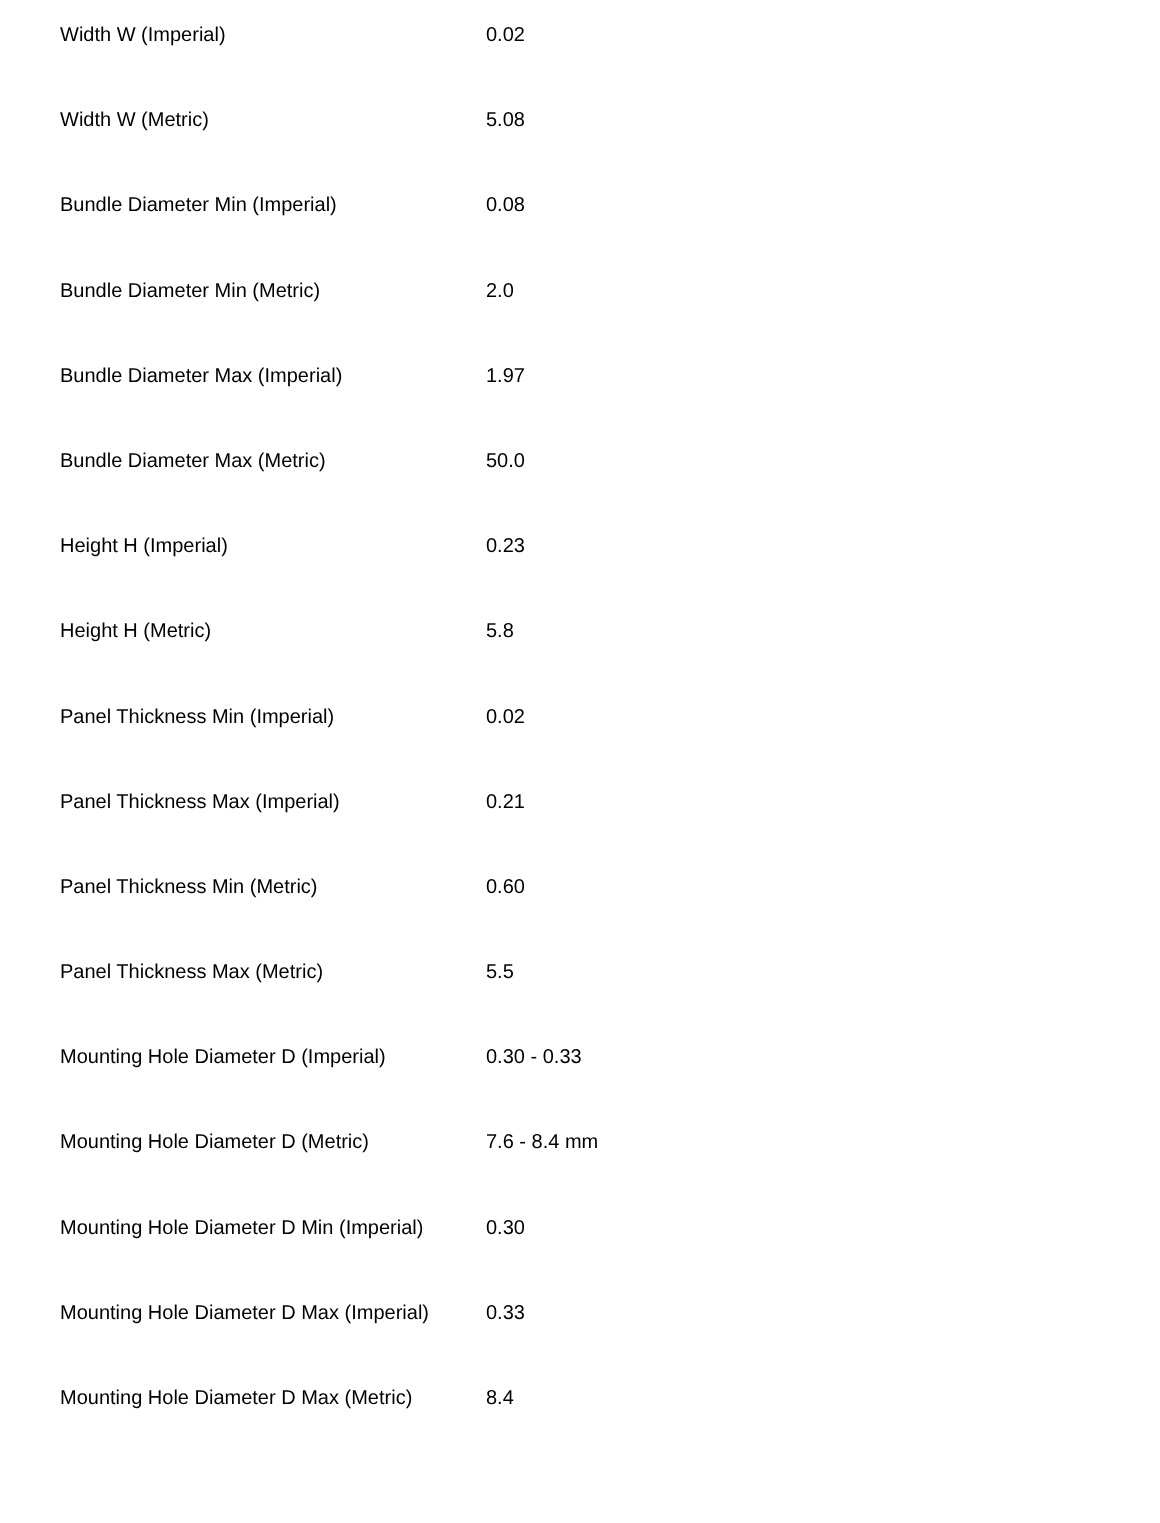| Width W (Imperial) | 0.02 |
| Width W (Metric) | 5.08 |
| Bundle Diameter Min (Imperial) | 0.08 |
| Bundle Diameter Min (Metric) | 2.0 |
| Bundle Diameter Max (Imperial) | 1.97 |
| Bundle Diameter Max (Metric) | 50.0 |
| Height H (Imperial) | 0.23 |
| Height H (Metric) | 5.8 |
| Panel Thickness Min (Imperial) | 0.02 |
| Panel Thickness Max (Imperial) | 0.21 |
| Panel Thickness Min (Metric) | 0.60 |
| Panel Thickness Max (Metric) | 5.5 |
| Mounting Hole Diameter D (Imperial) | 0.30 - 0.33 |
| Mounting Hole Diameter D (Metric) | 7.6 - 8.4 mm |
| Mounting Hole Diameter D Min (Imperial) | 0.30 |
| Mounting Hole Diameter D Max (Imperial) | 0.33 |
| Mounting Hole Diameter D Max (Metric) | 8.4 |